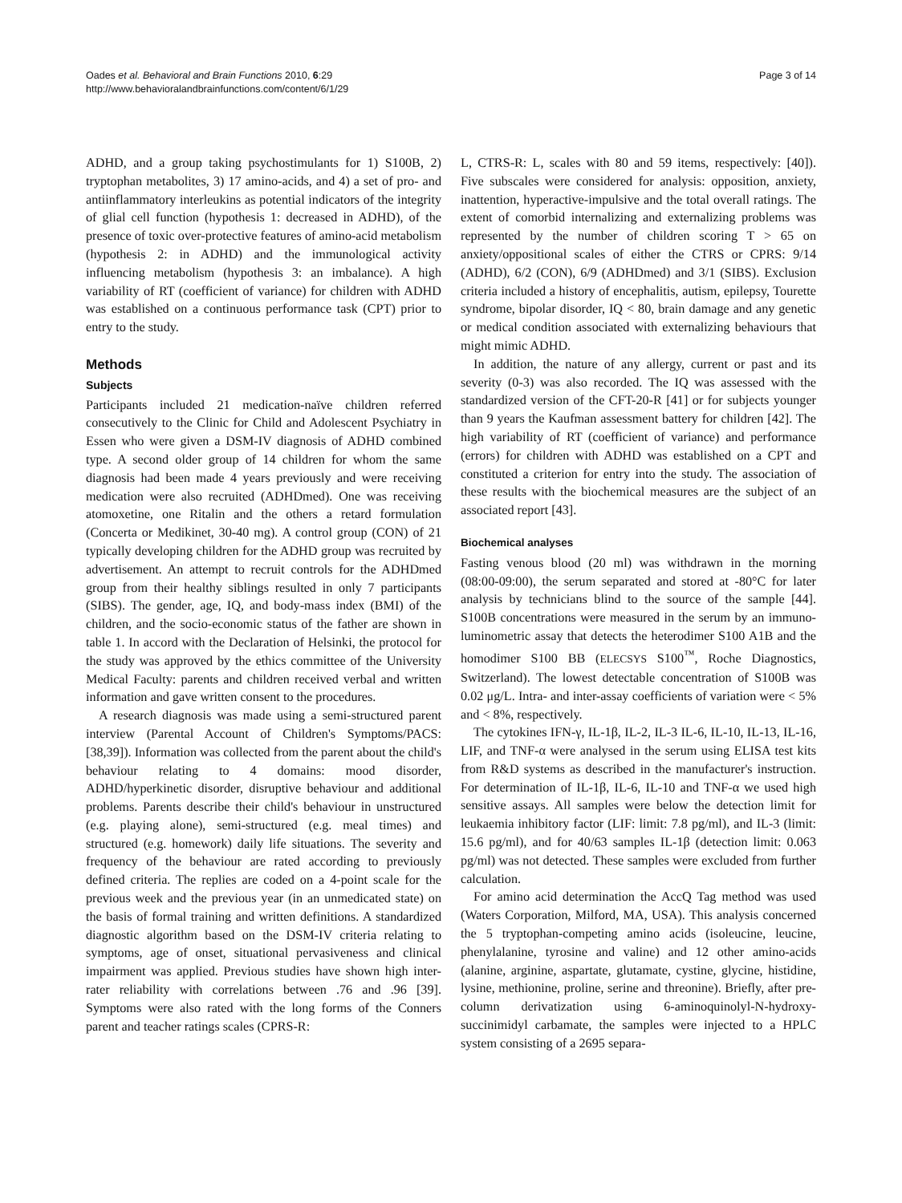Oades et al. Behavioral and Brain Functions 2010, 6:29
http://www.behavioralandbrainfunctions.com/content/6/1/29
Page 3 of 14
ADHD, and a group taking psychostimulants for 1) S100B, 2) tryptophan metabolites, 3) 17 amino-acids, and 4) a set of pro- and antiinflammatory interleukins as potential indicators of the integrity of glial cell function (hypothesis 1: decreased in ADHD), of the presence of toxic over-protective features of amino-acid metabolism (hypothesis 2: in ADHD) and the immunological activity influencing metabolism (hypothesis 3: an imbalance). A high variability of RT (coefficient of variance) for children with ADHD was established on a continuous performance task (CPT) prior to entry to the study.
Methods
Subjects
Participants included 21 medication-naïve children referred consecutively to the Clinic for Child and Adolescent Psychiatry in Essen who were given a DSM-IV diagnosis of ADHD combined type. A second older group of 14 children for whom the same diagnosis had been made 4 years previously and were receiving medication were also recruited (ADHDmed). One was receiving atomoxetine, one Ritalin and the others a retard formulation (Concerta or Medikinet, 30-40 mg). A control group (CON) of 21 typically developing children for the ADHD group was recruited by advertisement. An attempt to recruit controls for the ADHDmed group from their healthy siblings resulted in only 7 participants (SIBS). The gender, age, IQ, and body-mass index (BMI) of the children, and the socio-economic status of the father are shown in table 1. In accord with the Declaration of Helsinki, the protocol for the study was approved by the ethics committee of the University Medical Faculty: parents and children received verbal and written information and gave written consent to the procedures.
A research diagnosis was made using a semi-structured parent interview (Parental Account of Children's Symptoms/PACS:[38,39]). Information was collected from the parent about the child's behaviour relating to 4 domains: mood disorder, ADHD/hyperkinetic disorder, disruptive behaviour and additional problems. Parents describe their child's behaviour in unstructured (e.g. playing alone), semi-structured (e.g. meal times) and structured (e.g. homework) daily life situations. The severity and frequency of the behaviour are rated according to previously defined criteria. The replies are coded on a 4-point scale for the previous week and the previous year (in an unmedicated state) on the basis of formal training and written definitions. A standardized diagnostic algorithm based on the DSM-IV criteria relating to symptoms, age of onset, situational pervasiveness and clinical impairment was applied. Previous studies have shown high inter-rater reliability with correlations between .76 and .96 [39]. Symptoms were also rated with the long forms of the Conners parent and teacher ratings scales (CPRS-R:
L, CTRS-R: L, scales with 80 and 59 items, respectively: [40]). Five subscales were considered for analysis: opposition, anxiety, inattention, hyperactive-impulsive and the total overall ratings. The extent of comorbid internalizing and externalizing problems was represented by the number of children scoring T > 65 on anxiety/oppositional scales of either the CTRS or CPRS: 9/14 (ADHD), 6/2 (CON), 6/9 (ADHDmed) and 3/1 (SIBS). Exclusion criteria included a history of encephalitis, autism, epilepsy, Tourette syndrome, bipolar disorder, IQ < 80, brain damage and any genetic or medical condition associated with externalizing behaviours that might mimic ADHD.
In addition, the nature of any allergy, current or past and its severity (0-3) was also recorded. The IQ was assessed with the standardized version of the CFT-20-R [41] or for subjects younger than 9 years the Kaufman assessment battery for children [42]. The high variability of RT (coefficient of variance) and performance (errors) for children with ADHD was established on a CPT and constituted a criterion for entry into the study. The association of these results with the biochemical measures are the subject of an associated report [43].
Biochemical analyses
Fasting venous blood (20 ml) was withdrawn in the morning (08:00-09:00), the serum separated and stored at -80°C for later analysis by technicians blind to the source of the sample [44]. S100B concentrations were measured in the serum by an immuno-luminometric assay that detects the heterodimer S100 A1B and the homodimer S100 BB (ELECSYS S100<sup>™</sup>, Roche Diagnostics, Switzerland). The lowest detectable concentration of S100B was 0.02 μg/L. Intra- and inter-assay coefficients of variation were < 5% and < 8%, respectively.
The cytokines IFN-γ, IL-1β, IL-2, IL-3 IL-6, IL-10, IL-13, IL-16, LIF, and TNF-α were analysed in the serum using ELISA test kits from R&D systems as described in the manufacturer's instruction. For determination of IL-1β, IL-6, IL-10 and TNF-α we used high sensitive assays. All samples were below the detection limit for leukaemia inhibitory factor (LIF: limit: 7.8 pg/ml), and IL-3 (limit: 15.6 pg/ml), and for 40/63 samples IL-1β (detection limit: 0.063 pg/ml) was not detected. These samples were excluded from further calculation.
For amino acid determination the AccQ Tag method was used (Waters Corporation, Milford, MA, USA). This analysis concerned the 5 tryptophan-competing amino acids (isoleucine, leucine, phenylalanine, tyrosine and valine) and 12 other amino-acids (alanine, arginine, aspartate, glutamate, cystine, glycine, histidine, lysine, methionine, proline, serine and threonine). Briefly, after pre-column derivatization using 6-aminoquinolyl-N-hydroxy-succinimidyl carbamate, the samples were injected to a HPLC system consisting of a 2695 separa-